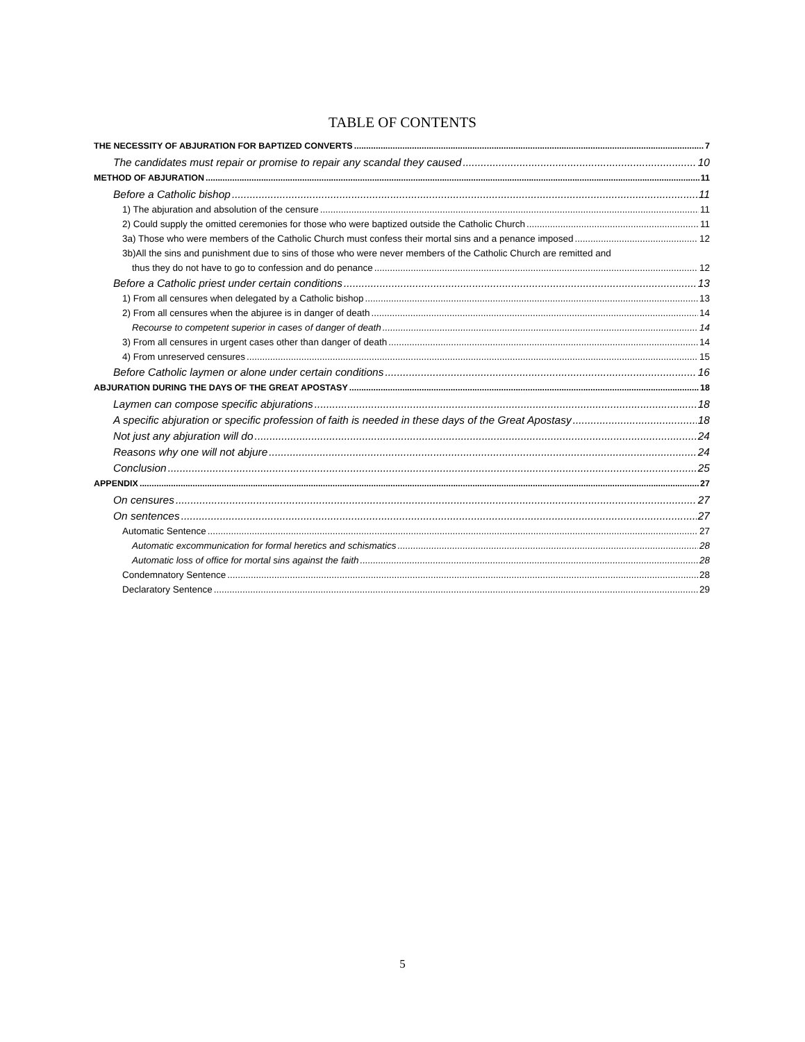TABLE OF CONTENTS
THE NECESSITY OF ABJURATION FOR BAPTIZED CONVERTS 7
The candidates must repair or promise to repair any scandal they caused 10
METHOD OF ABJURATION 11
Before a Catholic bishop 11
1) The abjuration and absolution of the censure 11
2) Could supply the omitted ceremonies for those who were baptized outside the Catholic Church 11
3a) Those who were members of the Catholic Church must confess their mortal sins and a penance imposed 12
3b)All the sins and punishment due to sins of those who were never members of the Catholic Church are remitted and
thus they do not have to go to confession and do penance 12
Before a Catholic priest under certain conditions 13
1) From all censures when delegated by a Catholic bishop 13
2) From all censures when the abjuree is in danger of death 14
Recourse to competent superior in cases of danger of death 14
3) From all censures in urgent cases other than danger of death 14
4) From unreserved censures 15
Before Catholic laymen or alone under certain conditions 16
ABJURATION DURING THE DAYS OF THE GREAT APOSTASY 18
Laymen can compose specific abjurations 18
A specific abjuration or specific profession of faith is needed in these days of the Great Apostasy 18
Not just any abjuration will do 24
Reasons why one will not abjure 24
Conclusion 25
APPENDIX 27
On censures 27
On sentences 27
Automatic Sentence 27
Automatic excommunication for formal heretics and schismatics 28
Automatic loss of office for mortal sins against the faith 28
Condemnatory Sentence 28
Declaratory Sentence 29
5